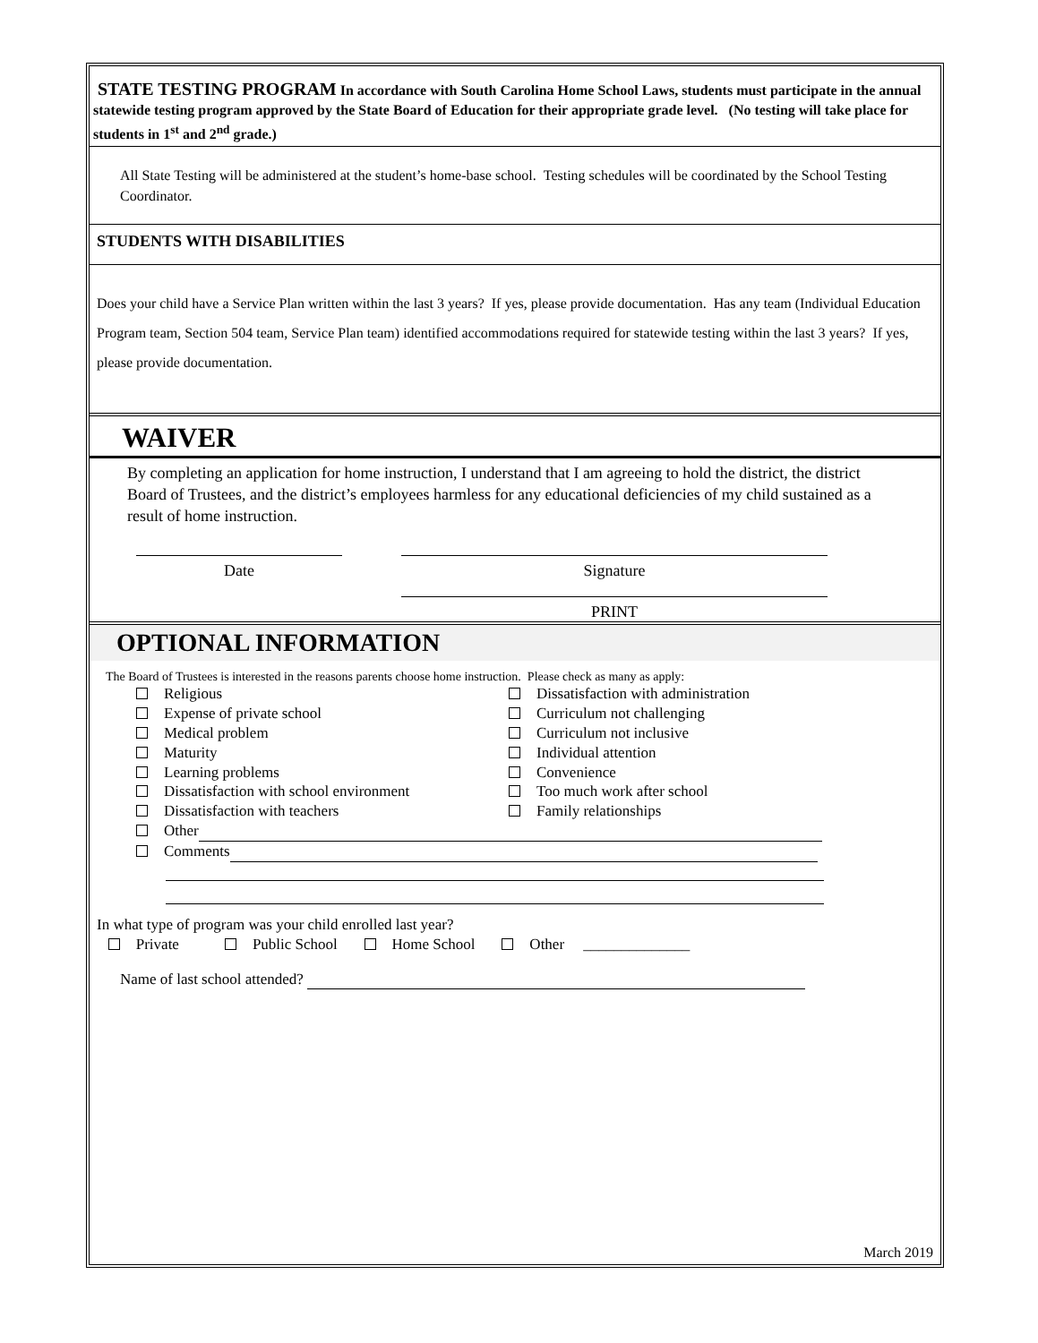STATE TESTING PROGRAM In accordance with South Carolina Home School Laws, students must participate in the annual statewide testing program approved by the State Board of Education for their appropriate grade level. (No testing will take place for students in 1<sup>st</sup> and 2<sup>nd</sup> grade.)
All State Testing will be administered at the student’s home-base school. Testing schedules will be coordinated by the School Testing Coordinator.
STUDENTS WITH DISABILITIES
Does your child have a Service Plan written within the last 3 years? If yes, please provide documentation. Has any team (Individual Education Program team, Section 504 team, Service Plan team) identified accommodations required for statewide testing within the last 3 years? If yes, please provide documentation.
WAIVER
By completing an application for home instruction, I understand that I am agreeing to hold the district, the district Board of Trustees, and the district’s employees harmless for any educational deficiencies of my child sustained as a result of home instruction.
Date Signature
PRINT
OPTIONAL INFORMATION
The Board of Trustees is interested in the reasons parents choose home instruction. Please check as many as apply:
Religious
Dissatisfaction with administration
Expense of private school
Curriculum not challenging
Medical problem
Curriculum not inclusive
Maturity
Individual attention
Learning problems
Convenience
Dissatisfaction with school environment
Too much work after school
Dissatisfaction with teachers
Family relationships
Other
Comments
In what type of program was your child enrolled last year?
Private Public School Home School Other ______________
Name of last school attended?
March 2019